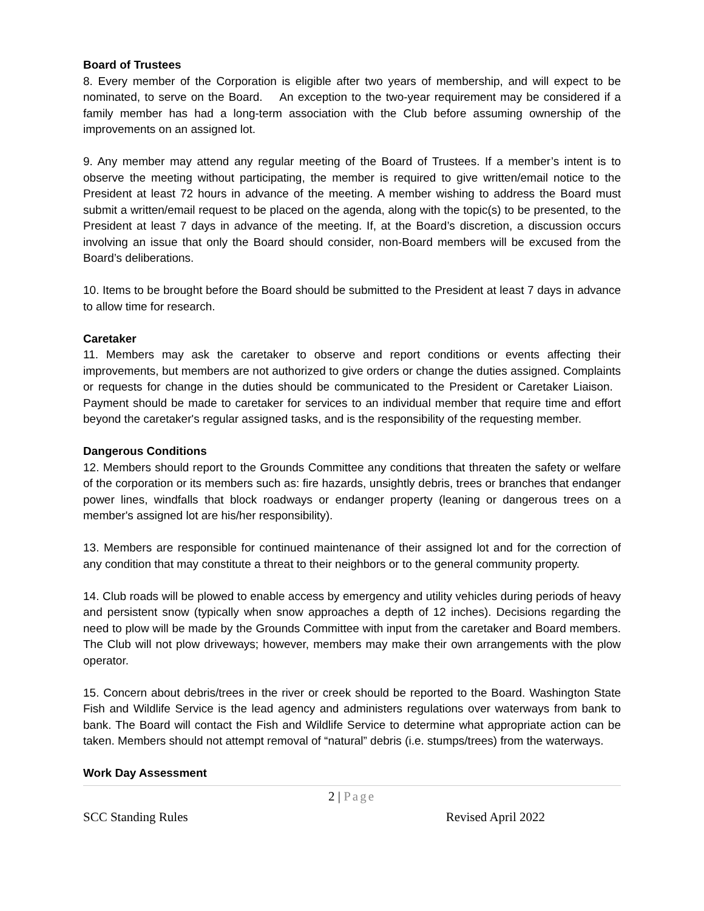Board of Trustees
8. Every member of the Corporation is eligible after two years of membership, and will expect to be nominated, to serve on the Board. An exception to the two-year requirement may be considered if a family member has had a long-term association with the Club before assuming ownership of the improvements on an assigned lot.
9. Any member may attend any regular meeting of the Board of Trustees. If a member’s intent is to observe the meeting without participating, the member is required to give written/email notice to the President at least 72 hours in advance of the meeting. A member wishing to address the Board must submit a written/email request to be placed on the agenda, along with the topic(s) to be presented, to the President at least 7 days in advance of the meeting. If, at the Board’s discretion, a discussion occurs involving an issue that only the Board should consider, non-Board members will be excused from the Board’s deliberations.
10. Items to be brought before the Board should be submitted to the President at least 7 days in advance to allow time for research.
Caretaker
11. Members may ask the caretaker to observe and report conditions or events affecting their improvements, but members are not authorized to give orders or change the duties assigned. Complaints or requests for change in the duties should be communicated to the President or Caretaker Liaison. Payment should be made to caretaker for services to an individual member that require time and effort beyond the caretaker's regular assigned tasks, and is the responsibility of the requesting member.
Dangerous Conditions
12. Members should report to the Grounds Committee any conditions that threaten the safety or welfare of the corporation or its members such as: fire hazards, unsightly debris, trees or branches that endanger power lines, windfalls that block roadways or endanger property (leaning or dangerous trees on a member's assigned lot are his/her responsibility).
13. Members are responsible for continued maintenance of their assigned lot and for the correction of any condition that may constitute a threat to their neighbors or to the general community property.
14. Club roads will be plowed to enable access by emergency and utility vehicles during periods of heavy and persistent snow (typically when snow approaches a depth of 12 inches). Decisions regarding the need to plow will be made by the Grounds Committee with input from the caretaker and Board members. The Club will not plow driveways; however, members may make their own arrangements with the plow operator.
15. Concern about debris/trees in the river or creek should be reported to the Board. Washington State Fish and Wildlife Service is the lead agency and administers regulations over waterways from bank to bank. The Board will contact the Fish and Wildlife Service to determine what appropriate action can be taken. Members should not attempt removal of “natural” debris (i.e. stumps/trees) from the waterways.
Work Day Assessment
2 | Page
SCC Standing Rules Revised April 2022